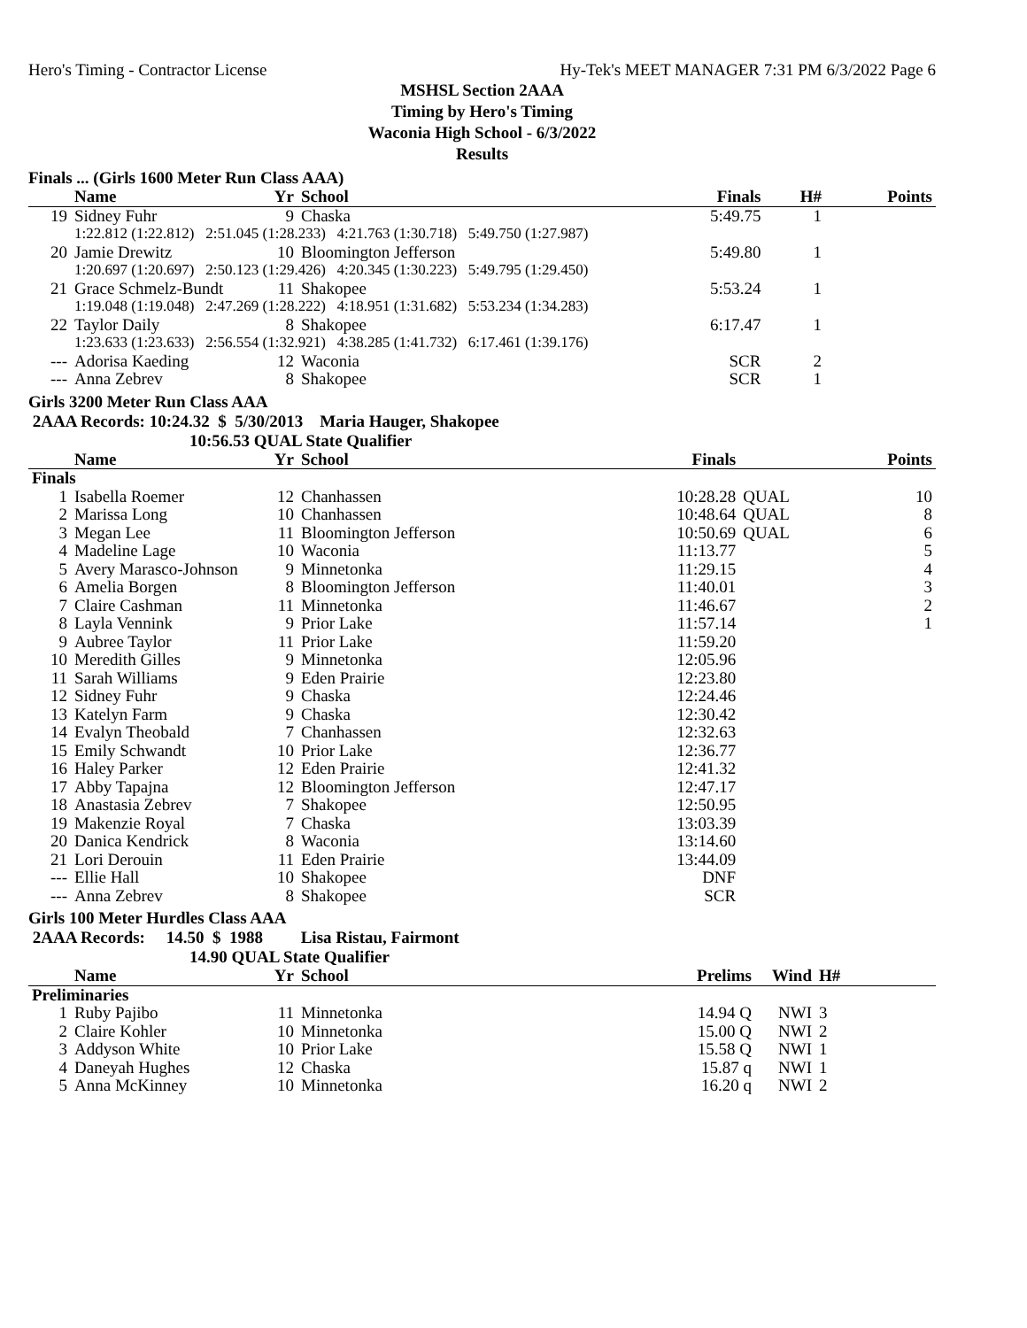Hero's Timing - Contractor License Hy-Tek's MEET MANAGER 7:31 PM 6/3/2022 Page 6
MSHSL Section 2AAA
Timing by Hero's Timing
Waconia High School - 6/3/2022
Results
Finals ... (Girls 1600 Meter Run Class AAA)
| | Name | Yr | School | Finals | H# | Points |
| --- | --- | --- | --- | --- | --- | --- |
| 19 | Sidney Fuhr | 9 | Chaska | 5:49.75 | 1 | |
| | 1:22.812 (1:22.812) 2:51.045 (1:28.233) 4:21.763 (1:30.718) 5:49.750 (1:27.987) | | | | | |
| 20 | Jamie Drewitz | 10 | Bloomington Jefferson | 5:49.80 | 1 | |
| | 1:20.697 (1:20.697) 2:50.123 (1:29.426) 4:20.345 (1:30.223) 5:49.795 (1:29.450) | | | | | |
| 21 | Grace Schmelz-Bundt | 11 | Shakopee | 5:53.24 | 1 | |
| | 1:19.048 (1:19.048) 2:47.269 (1:28.222) 4:18.951 (1:31.682) 5:53.234 (1:34.283) | | | | | |
| 22 | Taylor Daily | 8 | Shakopee | 6:17.47 | 1 | |
| | 1:23.633 (1:23.633) 2:56.554 (1:32.921) 4:38.285 (1:41.732) 6:17.461 (1:39.176) | | | | | |
| --- | Adorisa Kaeding | 12 | Waconia | SCR | 2 | |
| --- | Anna Zebrev | 8 | Shakopee | SCR | 1 | |
Girls 3200 Meter Run Class AAA
2AAA Records: 10:24.32 $ 5/30/2013 Maria Hauger, Shakopee
10:56.53 QUAL State Qualifier
| | Name | Yr | School | Finals | | Points |
| --- | --- | --- | --- | --- | --- | --- |
| Finals | | | | | | |
| 1 | Isabella Roemer | 12 | Chanhassen | 10:28.28 | QUAL | 10 |
| 2 | Marissa Long | 10 | Chanhassen | 10:48.64 | QUAL | 8 |
| 3 | Megan Lee | 11 | Bloomington Jefferson | 10:50.69 | QUAL | 6 |
| 4 | Madeline Lage | 10 | Waconia | 11:13.77 | | 5 |
| 5 | Avery Marasco-Johnson | 9 | Minnetonka | 11:29.15 | | 4 |
| 6 | Amelia Borgen | 8 | Bloomington Jefferson | 11:40.01 | | 3 |
| 7 | Claire Cashman | 11 | Minnetonka | 11:46.67 | | 2 |
| 8 | Layla Vennink | 9 | Prior Lake | 11:57.14 | | 1 |
| 9 | Aubree Taylor | 11 | Prior Lake | 11:59.20 | | |
| 10 | Meredith Gilles | 9 | Minnetonka | 12:05.96 | | |
| 11 | Sarah Williams | 9 | Eden Prairie | 12:23.80 | | |
| 12 | Sidney Fuhr | 9 | Chaska | 12:24.46 | | |
| 13 | Katelyn Farm | 9 | Chaska | 12:30.42 | | |
| 14 | Evalyn Theobald | 7 | Chanhassen | 12:32.63 | | |
| 15 | Emily Schwandt | 10 | Prior Lake | 12:36.77 | | |
| 16 | Haley Parker | 12 | Eden Prairie | 12:41.32 | | |
| 17 | Abby Tapajna | 12 | Bloomington Jefferson | 12:47.17 | | |
| 18 | Anastasia Zebrev | 7 | Shakopee | 12:50.95 | | |
| 19 | Makenzie Royal | 7 | Chaska | 13:03.39 | | |
| 20 | Danica Kendrick | 8 | Waconia | 13:14.60 | | |
| 21 | Lori Derouin | 11 | Eden Prairie | 13:44.09 | | |
| --- | Ellie Hall | 10 | Shakopee | DNF | | |
| --- | Anna Zebrev | 8 | Shakopee | SCR | | |
Girls 100 Meter Hurdles Class AAA
2AAA Records: 14.50 $ 1988 Lisa Ristau, Fairmont
14.90 QUAL State Qualifier
| | Name | Yr | School | Prelims | Wind | H# | |
| --- | --- | --- | --- | --- | --- | --- | --- |
| Preliminaries | | | | | | | |
| 1 | Ruby Pajibo | 11 | Minnetonka | 14.94 Q | NWI | 3 | |
| 2 | Claire Kohler | 10 | Minnetonka | 15.00 Q | NWI | 2 | |
| 3 | Addyson White | 10 | Prior Lake | 15.58 Q | NWI | 1 | |
| 4 | Daneyah Hughes | 12 | Chaska | 15.87 q | NWI | 1 | |
| 5 | Anna McKinney | 10 | Minnetonka | 16.20 q | NWI | 2 | |